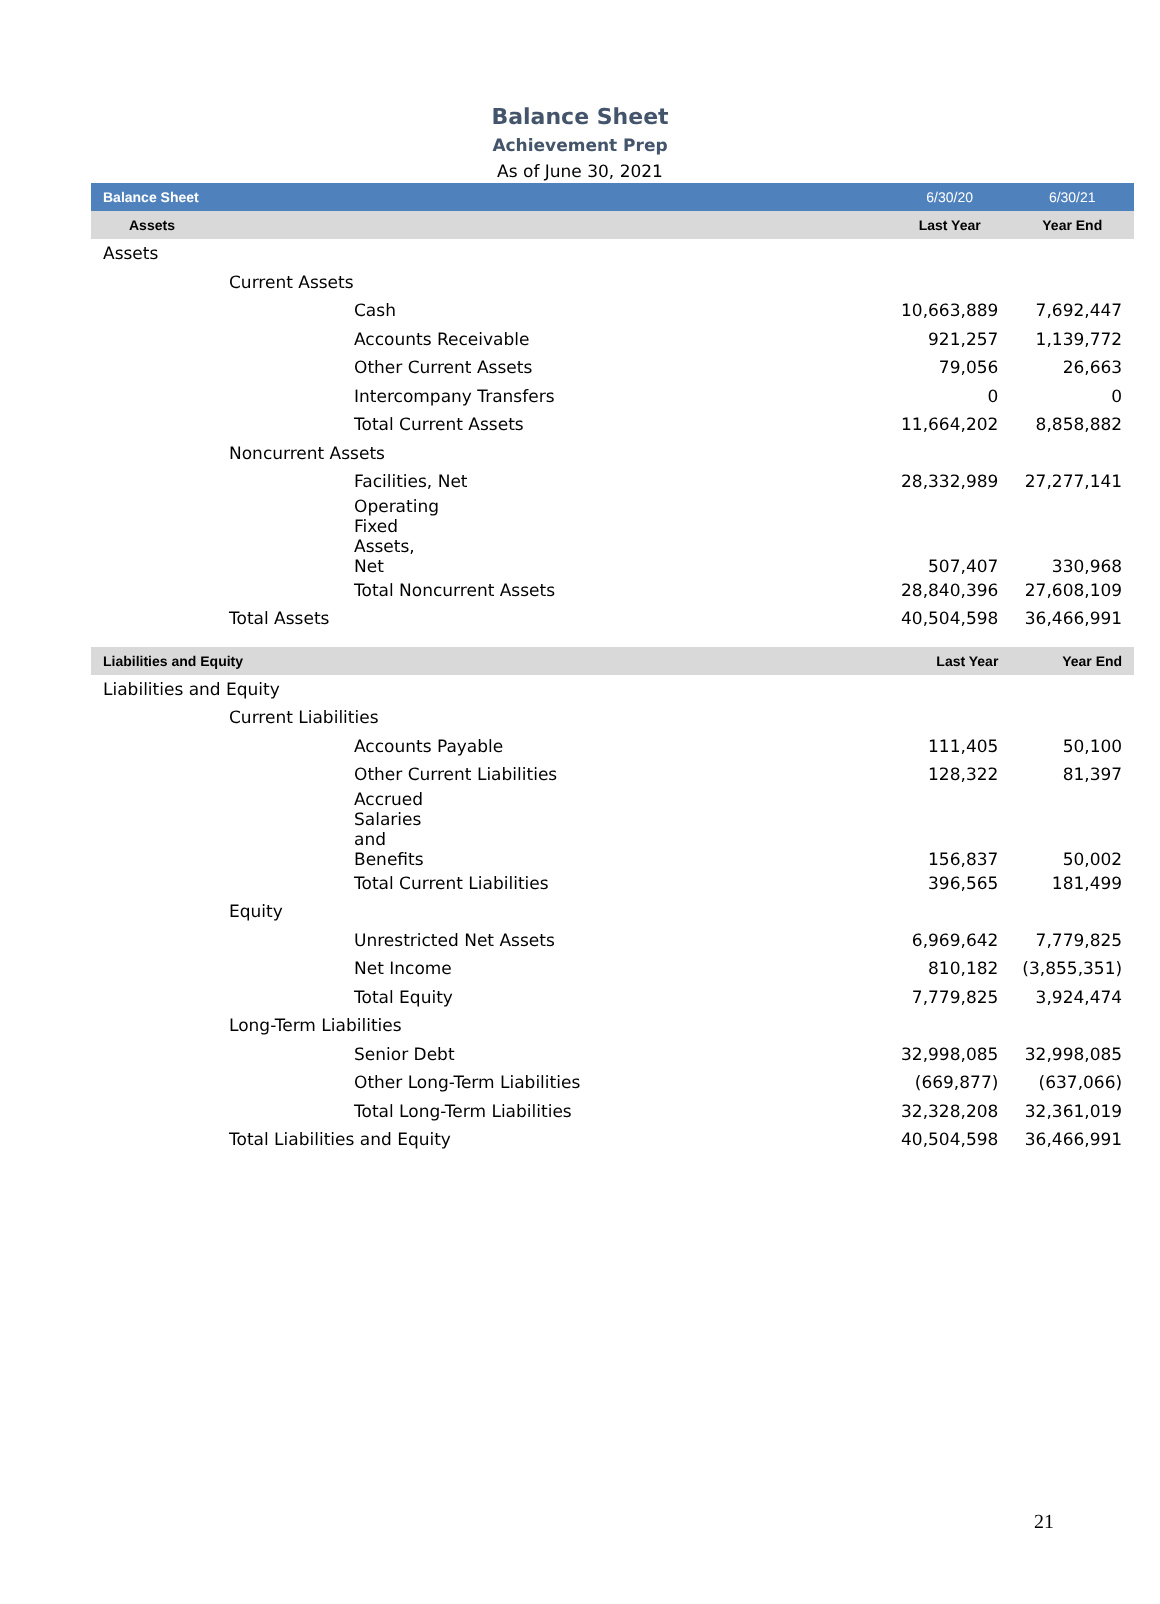Balance Sheet
Achievement Prep
As of June 30, 2021
| Balance Sheet | 6/30/20 | 6/30/21 |
| Assets | Last Year | Year End |
| Assets | | |
| Current Assets | | |
| Cash | 10,663,889 | 7,692,447 |
| Accounts Receivable | 921,257 | 1,139,772 |
| Other Current Assets | 79,056 | 26,663 |
| Intercompany Transfers | 0 | 0 |
| Total Current Assets | 11,664,202 | 8,858,882 |
| Noncurrent Assets | | |
| Facilities, Net | 28,332,989 | 27,277,141 |
| Operating Fixed Assets, Net | 507,407 | 330,968 |
| Total Noncurrent Assets | 28,840,396 | 27,608,109 |
| Total Assets | 40,504,598 | 36,466,991 |
| Liabilities and Equity | Last Year | Year End |
| Liabilities and Equity | | |
| Current Liabilities | | |
| Accounts Payable | 111,405 | 50,100 |
| Other Current Liabilities | 128,322 | 81,397 |
| Accrued Salaries and Benefits | 156,837 | 50,002 |
| Total Current Liabilities | 396,565 | 181,499 |
| Equity | | |
| Unrestricted Net Assets | 6,969,642 | 7,779,825 |
| Net Income | 810,182 | (3,855,351) |
| Total Equity | 7,779,825 | 3,924,474 |
| Long-Term Liabilities | | |
| Senior Debt | 32,998,085 | 32,998,085 |
| Other Long-Term Liabilities | (669,877) | (637,066) |
| Total Long-Term Liabilities | 32,328,208 | 32,361,019 |
| Total Liabilities and Equity | 40,504,598 | 36,466,991 |
21